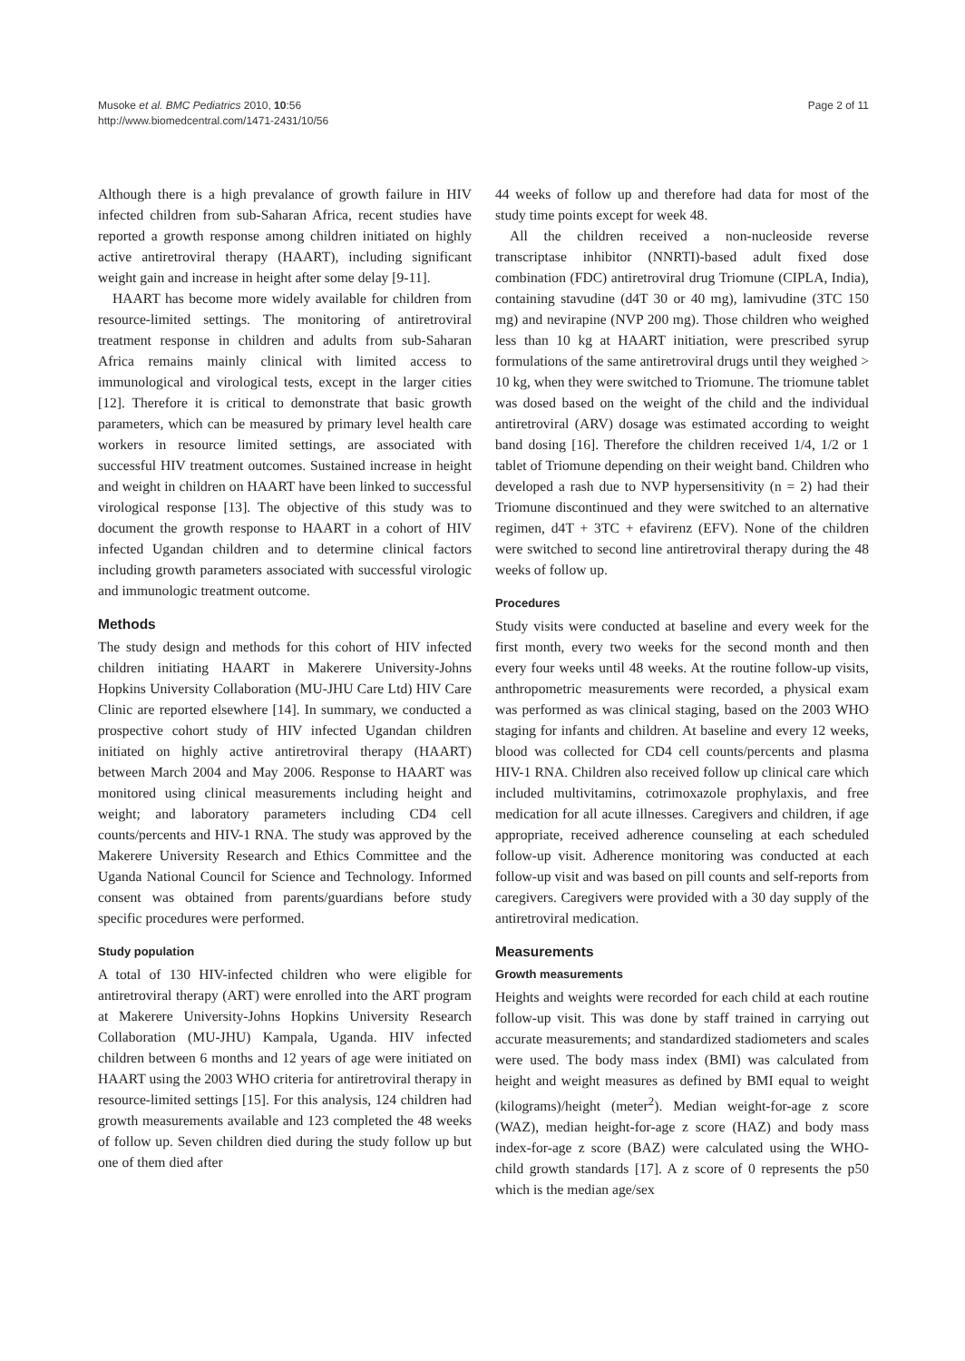Musoke et al. BMC Pediatrics 2010, 10:56
http://www.biomedcentral.com/1471-2431/10/56
Page 2 of 11
Although there is a high prevalance of growth failure in HIV infected children from sub-Saharan Africa, recent studies have reported a growth response among children initiated on highly active antiretroviral therapy (HAART), including significant weight gain and increase in height after some delay [9-11].
HAART has become more widely available for children from resource-limited settings. The monitoring of antiretroviral treatment response in children and adults from sub-Saharan Africa remains mainly clinical with limited access to immunological and virological tests, except in the larger cities [12]. Therefore it is critical to demonstrate that basic growth parameters, which can be measured by primary level health care workers in resource limited settings, are associated with successful HIV treatment outcomes. Sustained increase in height and weight in children on HAART have been linked to successful virological response [13]. The objective of this study was to document the growth response to HAART in a cohort of HIV infected Ugandan children and to determine clinical factors including growth parameters associated with successful virologic and immunologic treatment outcome.
Methods
The study design and methods for this cohort of HIV infected children initiating HAART in Makerere University-Johns Hopkins University Collaboration (MU-JHU Care Ltd) HIV Care Clinic are reported elsewhere [14]. In summary, we conducted a prospective cohort study of HIV infected Ugandan children initiated on highly active antiretroviral therapy (HAART) between March 2004 and May 2006. Response to HAART was monitored using clinical measurements including height and weight; and laboratory parameters including CD4 cell counts/percents and HIV-1 RNA. The study was approved by the Makerere University Research and Ethics Committee and the Uganda National Council for Science and Technology. Informed consent was obtained from parents/guardians before study specific procedures were performed.
Study population
A total of 130 HIV-infected children who were eligible for antiretroviral therapy (ART) were enrolled into the ART program at Makerere University-Johns Hopkins University Research Collaboration (MU-JHU) Kampala, Uganda. HIV infected children between 6 months and 12 years of age were initiated on HAART using the 2003 WHO criteria for antiretroviral therapy in resource-limited settings [15]. For this analysis, 124 children had growth measurements available and 123 completed the 48 weeks of follow up. Seven children died during the study follow up but one of them died after
44 weeks of follow up and therefore had data for most of the study time points except for week 48.
All the children received a non-nucleoside reverse transcriptase inhibitor (NNRTI)-based adult fixed dose combination (FDC) antiretroviral drug Triomune (CIPLA, India), containing stavudine (d4T 30 or 40 mg), lamivudine (3TC 150 mg) and nevirapine (NVP 200 mg). Those children who weighed less than 10 kg at HAART initiation, were prescribed syrup formulations of the same antiretroviral drugs until they weighed > 10 kg, when they were switched to Triomune. The triomune tablet was dosed based on the weight of the child and the individual antiretroviral (ARV) dosage was estimated according to weight band dosing [16]. Therefore the children received 1/4, 1/2 or 1 tablet of Triomune depending on their weight band. Children who developed a rash due to NVP hypersensitivity (n = 2) had their Triomune discontinued and they were switched to an alternative regimen, d4T + 3TC + efavirenz (EFV). None of the children were switched to second line antiretroviral therapy during the 48 weeks of follow up.
Procedures
Study visits were conducted at baseline and every week for the first month, every two weeks for the second month and then every four weeks until 48 weeks. At the routine follow-up visits, anthropometric measurements were recorded, a physical exam was performed as was clinical staging, based on the 2003 WHO staging for infants and children. At baseline and every 12 weeks, blood was collected for CD4 cell counts/percents and plasma HIV-1 RNA. Children also received follow up clinical care which included multivitamins, cotrimoxazole prophylaxis, and free medication for all acute illnesses. Caregivers and children, if age appropriate, received adherence counseling at each scheduled follow-up visit. Adherence monitoring was conducted at each follow-up visit and was based on pill counts and self-reports from caregivers. Caregivers were provided with a 30 day supply of the antiretroviral medication.
Measurements
Growth measurements
Heights and weights were recorded for each child at each routine follow-up visit. This was done by staff trained in carrying out accurate measurements; and standardized stadiometers and scales were used. The body mass index (BMI) was calculated from height and weight measures as defined by BMI equal to weight (kilograms)/height (meter<sup>2</sup>). Median weight-for-age z score (WAZ), median height-for-age z score (HAZ) and body mass index-for-age z score (BAZ) were calculated using the WHO-child growth standards [17]. A z score of 0 represents the p50 which is the median age/sex